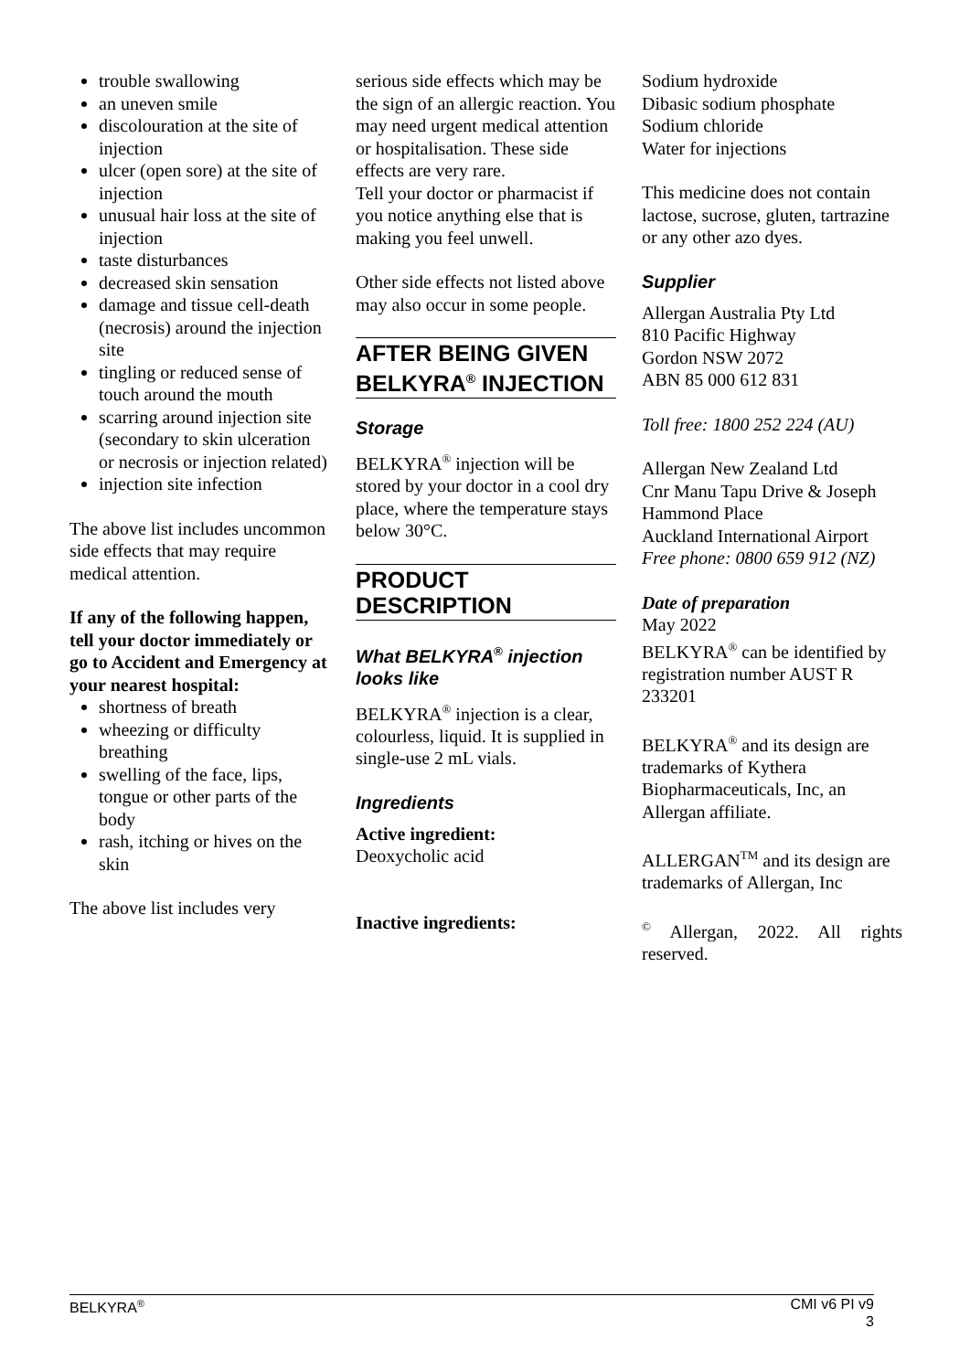trouble swallowing
an uneven smile
discolouration at the site of injection
ulcer (open sore) at the site of injection
unusual hair loss at the site of injection
taste disturbances
decreased skin sensation
damage and tissue cell-death (necrosis) around the injection site
tingling or reduced sense of touch around the mouth
scarring around injection site (secondary to skin ulceration or necrosis or injection related)
injection site infection
The above list includes uncommon side effects that may require medical attention.
If any of the following happen, tell your doctor immediately or go to Accident and Emergency at your nearest hospital:
shortness of breath
wheezing or difficulty breathing
swelling of the face, lips, tongue or other parts of the body
rash, itching or hives on the skin
The above list includes very
serious side effects which may be the sign of an allergic reaction. You may need urgent medical attention or hospitalisation. These side effects are very rare.
Tell your doctor or pharmacist if you notice anything else that is making you feel unwell.
Other side effects not listed above may also occur in some people.
AFTER BEING GIVEN BELKYRA<sup>®</sup> INJECTION
Storage
BELKYRA<sup>®</sup> injection will be stored by your doctor in a cool dry place, where the temperature stays below 30°C.
PRODUCT DESCRIPTION
What BELKYRA<sup>®</sup> injection looks like
BELKYRA<sup>®</sup> injection is a clear, colourless, liquid. It is supplied in single-use 2 mL vials.
Ingredients
Active ingredient:
Deoxycholic acid
Inactive ingredients:
Sodium hydroxide
Dibasic sodium phosphate
Sodium chloride
Water for injections
This medicine does not contain lactose, sucrose, gluten, tartrazine or any other azo dyes.
Supplier
Allergan Australia Pty Ltd
810 Pacific Highway
Gordon NSW 2072
ABN 85 000 612 831
Toll free: 1800 252 224 (AU)
Allergan New Zealand Ltd
Cnr Manu Tapu Drive & Joseph Hammond Place
Auckland International Airport
Free phone: 0800 659 912 (NZ)
Date of preparation
May 2022
BELKYRA<sup>®</sup> can be identified by registration number AUST R 233201
BELKYRA<sup>®</sup> and its design are trademarks of Kythera Biopharmaceuticals, Inc, an Allergan affiliate.
ALLERGAN<sup>TM</sup> and its design are trademarks of Allergan, Inc
<sup>©</sup> Allergan, 2022. All rights reserved.
BELKYRA<sup>®</sup> CMI v6 PI v9
3